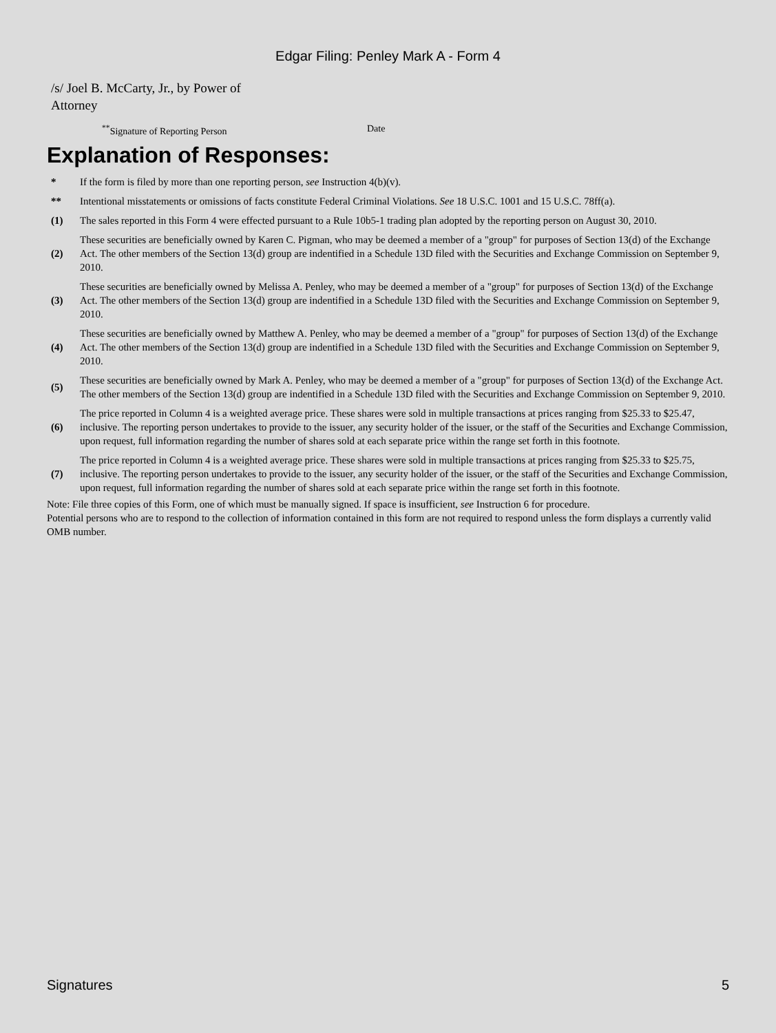Edgar Filing: Penley Mark A - Form 4
/s/ Joel B. McCarty, Jr., by Power of Attorney
<sup>**</sup> Signature of Reporting Person Date
Explanation of Responses:
| * | If the form is filed by more than one reporting person, see Instruction 4(b)(v). |
| ** | Intentional misstatements or omissions of facts constitute Federal Criminal Violations. See 18 U.S.C. 1001 and 15 U.S.C. 78ff(a). |
| (1) | The sales reported in this Form 4 were effected pursuant to a Rule 10b5-1 trading plan adopted by the reporting person on August 30, 2010. |
| (2) | These securities are beneficially owned by Karen C. Pigman, who may be deemed a member of a "group" for purposes of Section 13(d) of the Exchange Act. The other members of the Section 13(d) group are indentified in a Schedule 13D filed with the Securities and Exchange Commission on September 9, 2010. |
| (3) | These securities are beneficially owned by Melissa A. Penley, who may be deemed a member of a "group" for purposes of Section 13(d) of the Exchange Act. The other members of the Section 13(d) group are indentified in a Schedule 13D filed with the Securities and Exchange Commission on September 9, 2010. |
| (4) | These securities are beneficially owned by Matthew A. Penley, who may be deemed a member of a "group" for purposes of Section 13(d) of the Exchange Act. The other members of the Section 13(d) group are indentified in a Schedule 13D filed with the Securities and Exchange Commission on September 9, 2010. |
| (5) | These securities are beneficially owned by Mark A. Penley, who may be deemed a member of a "group" for purposes of Section 13(d) of the Exchange Act. The other members of the Section 13(d) group are indentified in a Schedule 13D filed with the Securities and Exchange Commission on September 9, 2010. |
| (6) | The price reported in Column 4 is a weighted average price. These shares were sold in multiple transactions at prices ranging from $25.33 to $25.47, inclusive. The reporting person undertakes to provide to the issuer, any security holder of the issuer, or the staff of the Securities and Exchange Commission, upon request, full information regarding the number of shares sold at each separate price within the range set forth in this footnote. |
| (7) | The price reported in Column 4 is a weighted average price. These shares were sold in multiple transactions at prices ranging from $25.33 to $25.75, inclusive. The reporting person undertakes to provide to the issuer, any security holder of the issuer, or the staff of the Securities and Exchange Commission, upon request, full information regarding the number of shares sold at each separate price within the range set forth in this footnote. |
Note: File three copies of this Form, one of which must be manually signed. If space is insufficient, see Instruction 6 for procedure.
Potential persons who are to respond to the collection of information contained in this form are not required to respond unless the form displays a currently valid OMB number.
Signatures 5